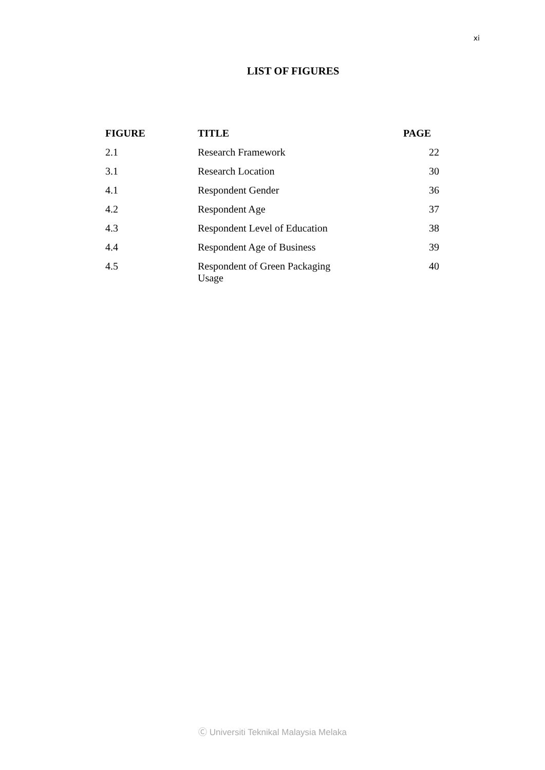xi
LIST OF FIGURES
| FIGURE | TITLE | PAGE |
| --- | --- | --- |
| 2.1 | Research Framework | 22 |
| 3.1 | Research Location | 30 |
| 4.1 | Respondent Gender | 36 |
| 4.2 | Respondent Age | 37 |
| 4.3 | Respondent Level of Education | 38 |
| 4.4 | Respondent Age of Business | 39 |
| 4.5 | Respondent of Green Packaging Usage | 40 |
Ⓒ Universiti Teknikal Malaysia Melaka